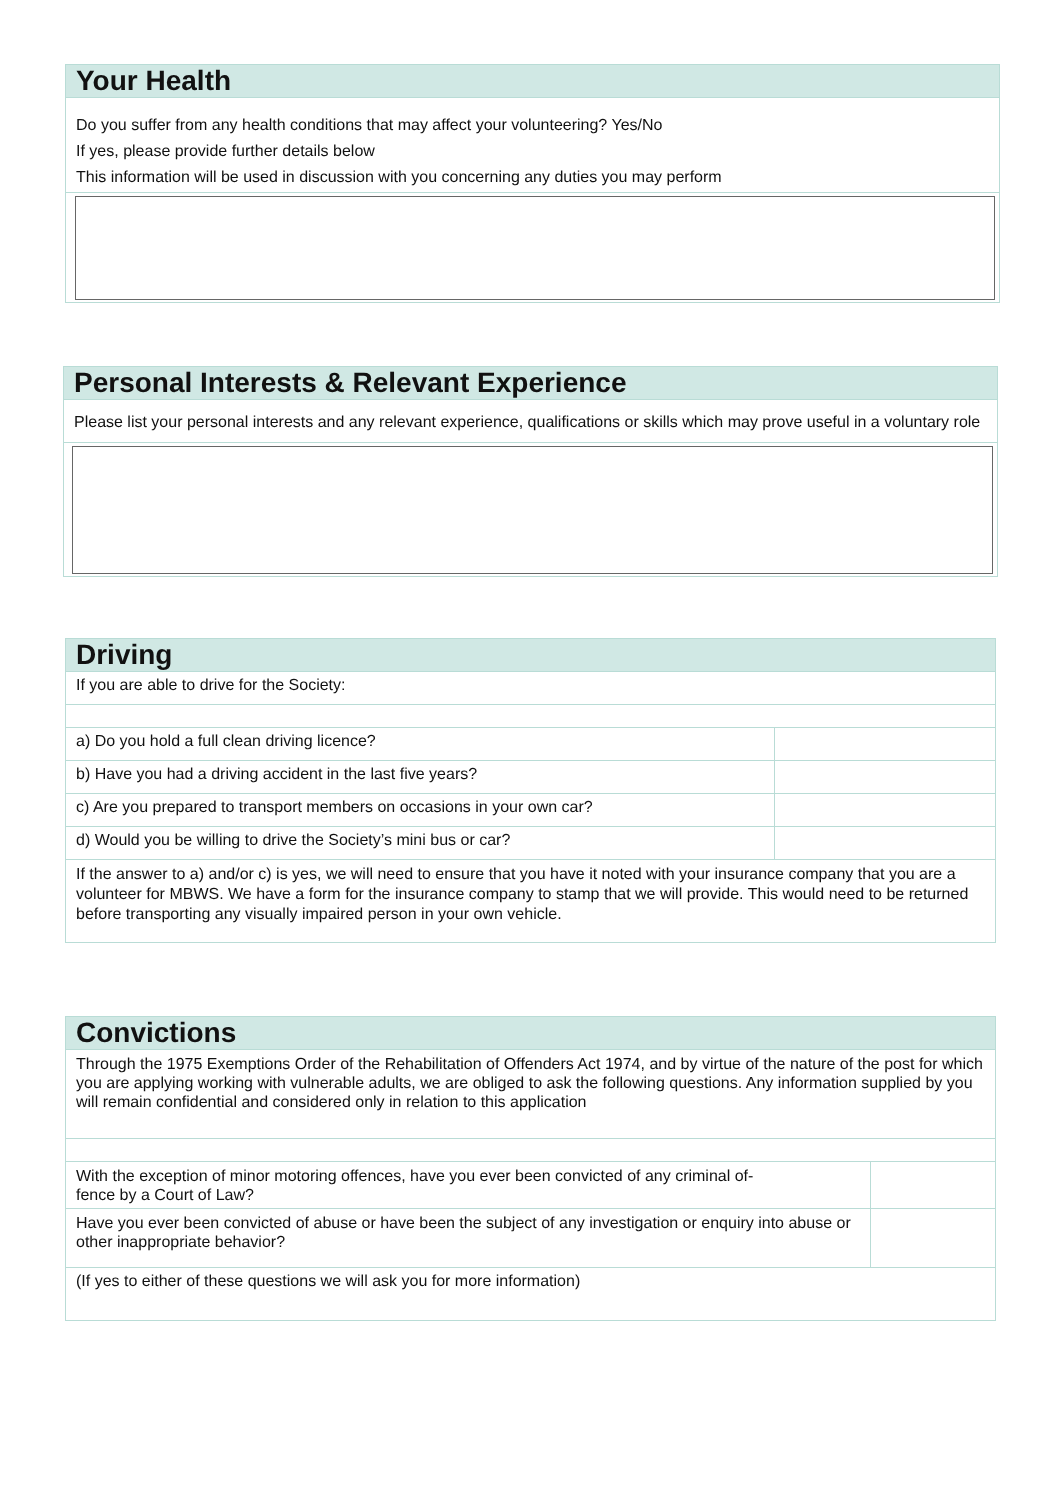Your Health
Do you suffer from any health conditions that may affect your volunteering? Yes/No
If yes, please provide further details below
This information will be used in discussion with you concerning any duties you may perform
Personal Interests & Relevant Experience
Please list your personal interests and any relevant experience, qualifications or skills which may prove useful in a voluntary role
Driving
| If you are able to drive for the Society: | |
| a) Do you hold a full clean driving licence? | |
| b) Have you had a driving accident in the last five years? | |
| c) Are you prepared to transport members on occasions in your own car? | |
| d) Would you be willing to drive the Society’s mini bus or car? | |
| If the answer to a) and/or c) is yes, we will need to ensure that you have it noted with your insurance company that you are a volunteer for MBWS. We have a form for the insurance company to stamp that we will provide. This would need to be returned before transporting any visually impaired person in your own vehicle. | |
Convictions
| Through the 1975 Exemptions Order of the Rehabilitation of Offenders Act 1974, and by virtue of the nature of the post for which you are applying working with vulnerable adults, we are obliged to ask the following questions. Any information supplied by you will remain confidential and considered only in relation to this application | |
| With the exception of minor motoring offences, have you ever been convicted of any criminal of- fence by a Court of Law? | |
| Have you ever been convicted of abuse or have been the subject of any investigation or enquiry into abuse or other inappropriate behavior? | |
| (If yes to either of these questions we will ask you for more information) | |